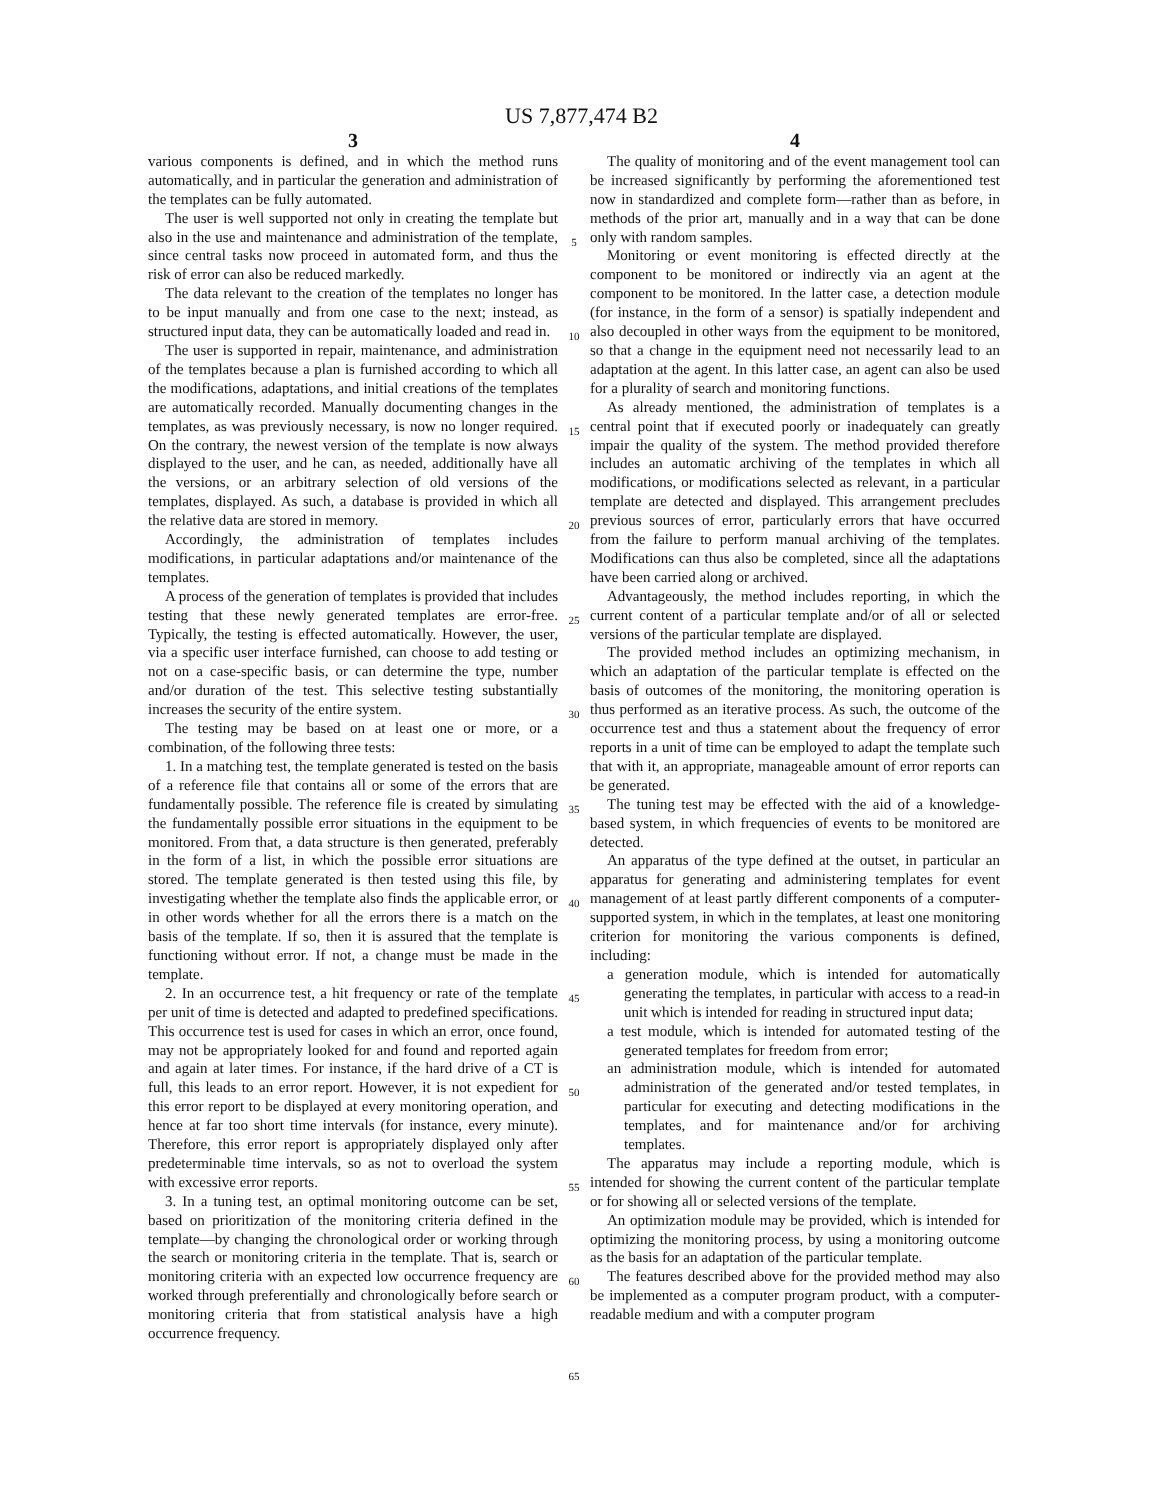US 7,877,474 B2
3
various components is defined, and in which the method runs automatically, and in particular the generation and administration of the templates can be fully automated.
The user is well supported not only in creating the template but also in the use and maintenance and administration of the template, since central tasks now proceed in automated form, and thus the risk of error can also be reduced markedly.
The data relevant to the creation of the templates no longer has to be input manually and from one case to the next; instead, as structured input data, they can be automatically loaded and read in.
The user is supported in repair, maintenance, and administration of the templates because a plan is furnished according to which all the modifications, adaptations, and initial creations of the templates are automatically recorded. Manually documenting changes in the templates, as was previously necessary, is now no longer required. On the contrary, the newest version of the template is now always displayed to the user, and he can, as needed, additionally have all the versions, or an arbitrary selection of old versions of the templates, displayed. As such, a database is provided in which all the relative data are stored in memory.
Accordingly, the administration of templates includes modifications, in particular adaptations and/or maintenance of the templates.
A process of the generation of templates is provided that includes testing that these newly generated templates are error-free. Typically, the testing is effected automatically. However, the user, via a specific user interface furnished, can choose to add testing or not on a case-specific basis, or can determine the type, number and/or duration of the test. This selective testing substantially increases the security of the entire system.
The testing may be based on at least one or more, or a combination, of the following three tests:
1. In a matching test, the template generated is tested on the basis of a reference file that contains all or some of the errors that are fundamentally possible. The reference file is created by simulating the fundamentally possible error situations in the equipment to be monitored. From that, a data structure is then generated, preferably in the form of a list, in which the possible error situations are stored. The template generated is then tested using this file, by investigating whether the template also finds the applicable error, or in other words whether for all the errors there is a match on the basis of the template. If so, then it is assured that the template is functioning without error. If not, a change must be made in the template.
2. In an occurrence test, a hit frequency or rate of the template per unit of time is detected and adapted to predefined specifications. This occurrence test is used for cases in which an error, once found, may not be appropriately looked for and found and reported again and again at later times. For instance, if the hard drive of a CT is full, this leads to an error report. However, it is not expedient for this error report to be displayed at every monitoring operation, and hence at far too short time intervals (for instance, every minute). Therefore, this error report is appropriately displayed only after predeterminable time intervals, so as not to overload the system with excessive error reports.
3. In a tuning test, an optimal monitoring outcome can be set, based on prioritization of the monitoring criteria defined in the template—by changing the chronological order or working through the search or monitoring criteria in the template. That is, search or monitoring criteria with an expected low occurrence frequency are worked through preferentially and chronologically before search or monitoring criteria that from statistical analysis have a high occurrence frequency.
5
10
15
20
25
30
35
40
45
50
55
60
65
4
The quality of monitoring and of the event management tool can be increased significantly by performing the aforementioned test now in standardized and complete form—rather than as before, in methods of the prior art, manually and in a way that can be done only with random samples.
Monitoring or event monitoring is effected directly at the component to be monitored or indirectly via an agent at the component to be monitored. In the latter case, a detection module (for instance, in the form of a sensor) is spatially independent and also decoupled in other ways from the equipment to be monitored, so that a change in the equipment need not necessarily lead to an adaptation at the agent. In this latter case, an agent can also be used for a plurality of search and monitoring functions.
As already mentioned, the administration of templates is a central point that if executed poorly or inadequately can greatly impair the quality of the system. The method provided therefore includes an automatic archiving of the templates in which all modifications, or modifications selected as relevant, in a particular template are detected and displayed. This arrangement precludes previous sources of error, particularly errors that have occurred from the failure to perform manual archiving of the templates. Modifications can thus also be completed, since all the adaptations have been carried along or archived.
Advantageously, the method includes reporting, in which the current content of a particular template and/or of all or selected versions of the particular template are displayed.
The provided method includes an optimizing mechanism, in which an adaptation of the particular template is effected on the basis of outcomes of the monitoring, the monitoring operation is thus performed as an iterative process. As such, the outcome of the occurrence test and thus a statement about the frequency of error reports in a unit of time can be employed to adapt the template such that with it, an appropriate, manageable amount of error reports can be generated.
The tuning test may be effected with the aid of a knowledge-based system, in which frequencies of events to be monitored are detected.
An apparatus of the type defined at the outset, in particular an apparatus for generating and administering templates for event management of at least partly different components of a computer-supported system, in which in the templates, at least one monitoring criterion for monitoring the various components is defined, including:
a generation module, which is intended for automatically generating the templates, in particular with access to a read-in unit which is intended for reading in structured input data;
a test module, which is intended for automated testing of the generated templates for freedom from error;
an administration module, which is intended for automated administration of the generated and/or tested templates, in particular for executing and detecting modifications in the templates, and for maintenance and/or for archiving templates.
The apparatus may include a reporting module, which is intended for showing the current content of the particular template or for showing all or selected versions of the template.
An optimization module may be provided, which is intended for optimizing the monitoring process, by using a monitoring outcome as the basis for an adaptation of the particular template.
The features described above for the provided method may also be implemented as a computer program product, with a computer-readable medium and with a computer program